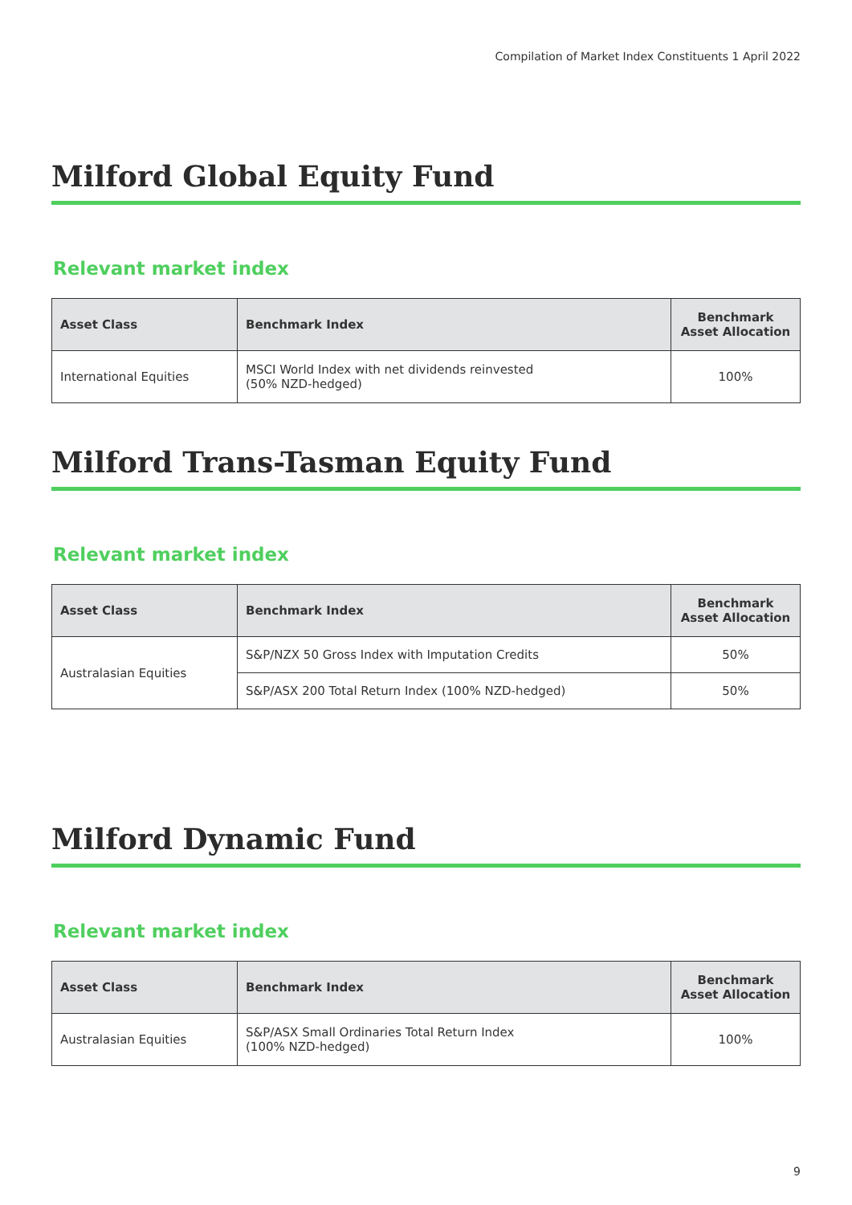Compilation of Market Index Constituents 1 April 2022
Milford Global Equity Fund
Relevant market index
| Asset Class | Benchmark Index | Benchmark Asset Allocation |
| --- | --- | --- |
| International Equities | MSCI World Index with net dividends reinvested (50% NZD-hedged) | 100% |
Milford Trans-Tasman Equity Fund
Relevant market index
| Asset Class | Benchmark Index | Benchmark Asset Allocation |
| --- | --- | --- |
| Australasian Equities | S&P/NZX 50 Gross Index with Imputation Credits | 50% |
| | S&P/ASX 200 Total Return Index (100% NZD-hedged) | 50% |
Milford Dynamic Fund
Relevant market index
| Asset Class | Benchmark Index | Benchmark Asset Allocation |
| --- | --- | --- |
| Australasian Equities | S&P/ASX Small Ordinaries Total Return Index (100% NZD-hedged) | 100% |
9